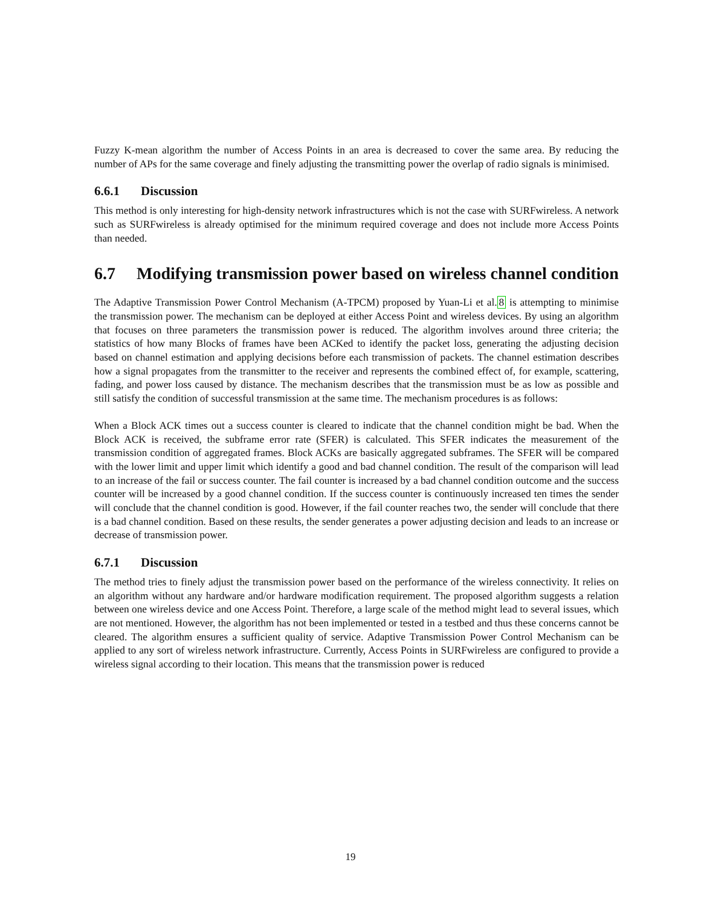Fuzzy K-mean algorithm the number of Access Points in an area is decreased to cover the same area. By reducing the number of APs for the same coverage and finely adjusting the transmitting power the overlap of radio signals is minimised.
6.6.1 Discussion
This method is only interesting for high-density network infrastructures which is not the case with SURFwireless. A network such as SURFwireless is already optimised for the minimum required coverage and does not include more Access Points than needed.
6.7 Modifying transmission power based on wireless channel condition
The Adaptive Transmission Power Control Mechanism (A-TPCM) proposed by Yuan-Li et al.8 is attempting to minimise the transmission power. The mechanism can be deployed at either Access Point and wireless devices. By using an algorithm that focuses on three parameters the transmission power is reduced. The algorithm involves around three criteria; the statistics of how many Blocks of frames have been ACKed to identify the packet loss, generating the adjusting decision based on channel estimation and applying decisions before each transmission of packets. The channel estimation describes how a signal propagates from the transmitter to the receiver and represents the combined effect of, for example, scattering, fading, and power loss caused by distance. The mechanism describes that the transmission must be as low as possible and still satisfy the condition of successful transmission at the same time. The mechanism procedures is as follows:
When a Block ACK times out a success counter is cleared to indicate that the channel condition might be bad. When the Block ACK is received, the subframe error rate (SFER) is calculated. This SFER indicates the measurement of the transmission condition of aggregated frames. Block ACKs are basically aggregated subframes. The SFER will be compared with the lower limit and upper limit which identify a good and bad channel condition. The result of the comparison will lead to an increase of the fail or success counter. The fail counter is increased by a bad channel condition outcome and the success counter will be increased by a good channel condition. If the success counter is continuously increased ten times the sender will conclude that the channel condition is good. However, if the fail counter reaches two, the sender will conclude that there is a bad channel condition. Based on these results, the sender generates a power adjusting decision and leads to an increase or decrease of transmission power.
6.7.1 Discussion
The method tries to finely adjust the transmission power based on the performance of the wireless connectivity. It relies on an algorithm without any hardware and/or hardware modification requirement. The proposed algorithm suggests a relation between one wireless device and one Access Point. Therefore, a large scale of the method might lead to several issues, which are not mentioned. However, the algorithm has not been implemented or tested in a testbed and thus these concerns cannot be cleared. The algorithm ensures a sufficient quality of service. Adaptive Transmission Power Control Mechanism can be applied to any sort of wireless network infrastructure. Currently, Access Points in SURFwireless are configured to provide a wireless signal according to their location. This means that the transmission power is reduced
19